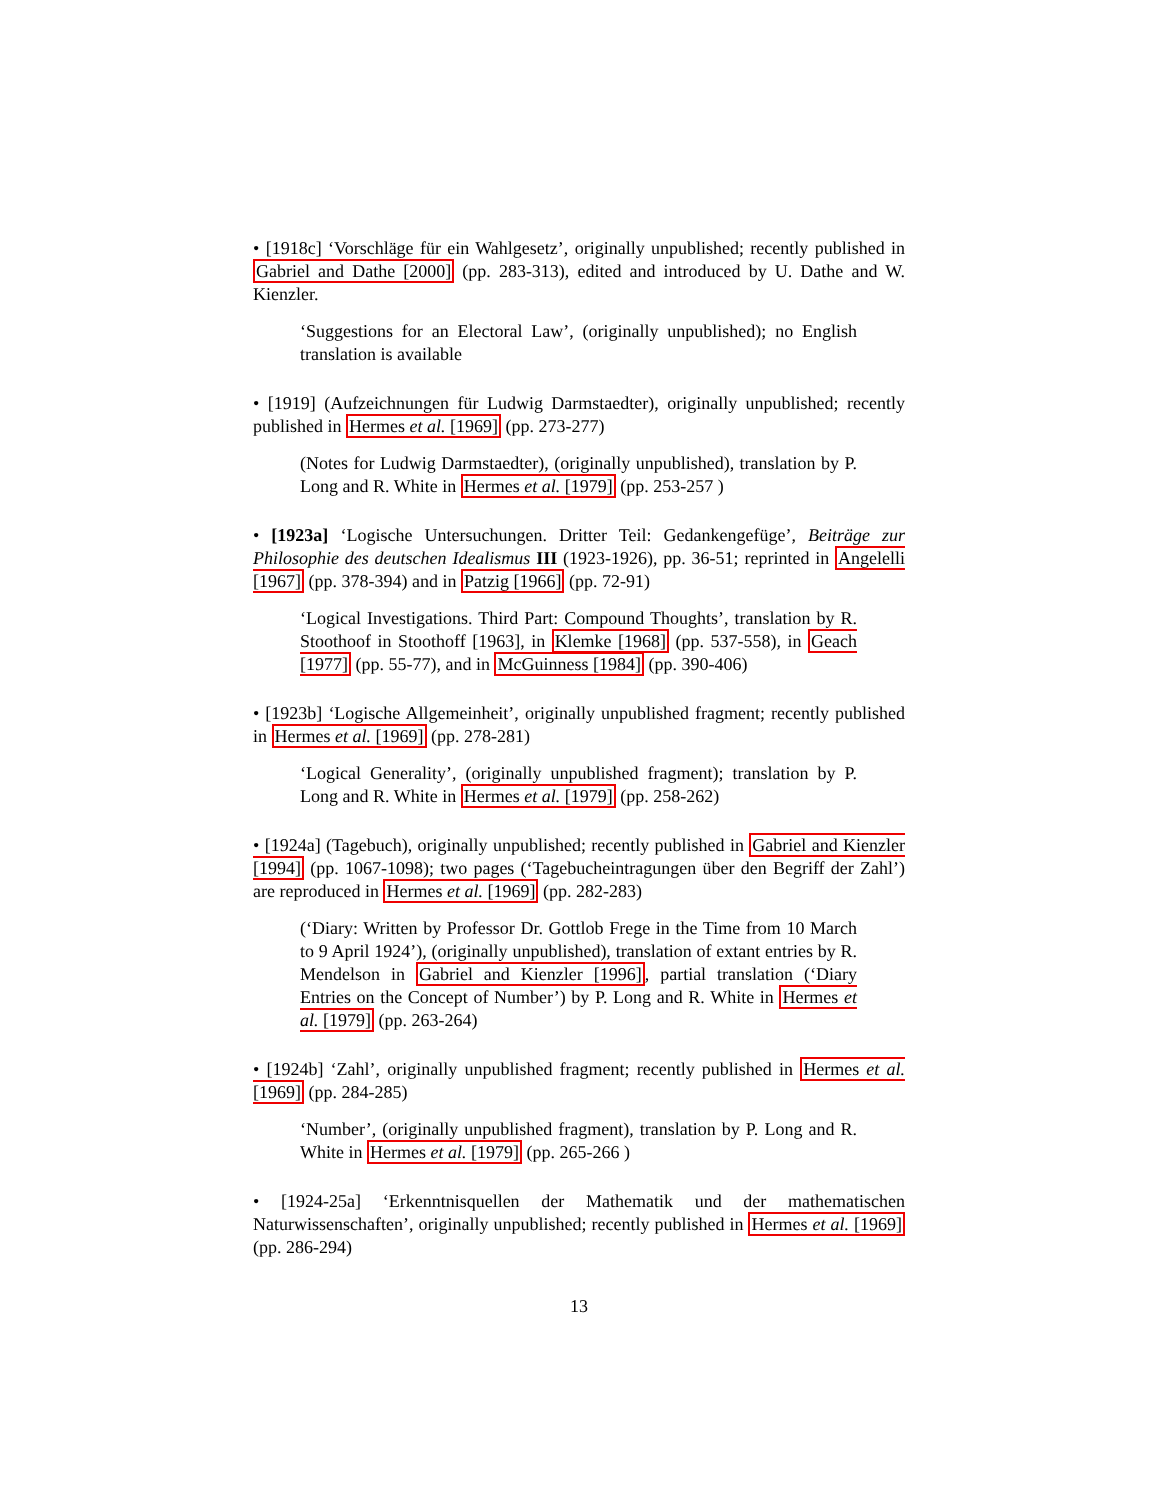• [1918c] ‘Vorschläge für ein Wahlgesetz’, originally unpublished; recently published in Gabriel and Dathe [2000] (pp. 283-313), edited and introduced by U. Dathe and W. Kienzler.
‘Suggestions for an Electoral Law’, (originally unpublished); no English translation is available
• [1919] (Aufzeichnungen für Ludwig Darmstaedter), originally unpublished; recently published in Hermes et al. [1969] (pp. 273-277)
(Notes for Ludwig Darmstaedter), (originally unpublished), translation by P. Long and R. White in Hermes et al. [1979] (pp. 253-257 )
• [1923a] ‘Logische Untersuchungen. Dritter Teil: Gedankengefüge’, Beiträge zur Philosophie des deutschen Idealismus III (1923-1926), pp. 36-51; reprinted in Angelelli [1967] (pp. 378-394) and in Patzig [1966] (pp. 72-91)
‘Logical Investigations. Third Part: Compound Thoughts’, translation by R. Stoothoof in Stoothoff [1963], in Klemke [1968] (pp. 537-558), in Geach [1977] (pp. 55-77), and in McGuinness [1984] (pp. 390-406)
• [1923b] ‘Logische Allgemeinheit’, originally unpublished fragment; recently published in Hermes et al. [1969] (pp. 278-281)
‘Logical Generality’, (originally unpublished fragment); translation by P. Long and R. White in Hermes et al. [1979] (pp. 258-262)
• [1924a] (Tagebuch), originally unpublished; recently published in Gabriel and Kienzler [1994] (pp. 1067-1098); two pages (‘Tagebucheintragungen über den Begriff der Zahl’) are reproduced in Hermes et al. [1969] (pp. 282-283)
(‘Diary: Written by Professor Dr. Gottlob Frege in the Time from 10 March to 9 April 1924’), (originally unpublished), translation of extant entries by R. Mendelson in Gabriel and Kienzler [1996], partial translation (‘Diary Entries on the Concept of Number’) by P. Long and R. White in Hermes et al. [1979] (pp. 263-264)
• [1924b] ‘Zahl’, originally unpublished fragment; recently published in Hermes et al. [1969] (pp. 284-285)
‘Number’, (originally unpublished fragment), translation by P. Long and R. White in Hermes et al. [1979] (pp. 265-266 )
• [1924-25a] ‘Erkenntnisquellen der Mathematik und der mathematischen Naturwissenschaften’, originally unpublished; recently published in Hermes et al. [1969] (pp. 286-294)
13